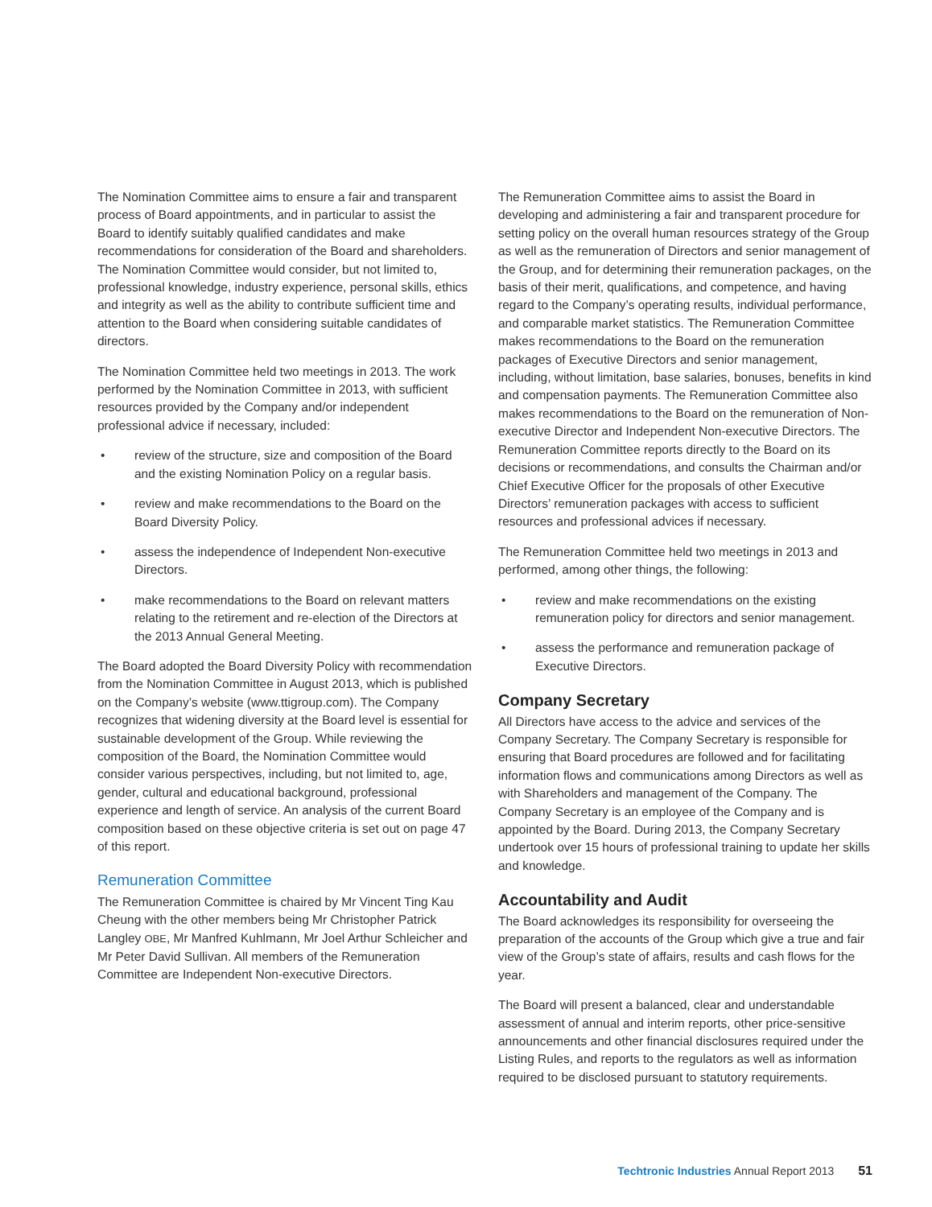The Nomination Committee aims to ensure a fair and transparent process of Board appointments, and in particular to assist the Board to identify suitably qualified candidates and make recommendations for consideration of the Board and shareholders. The Nomination Committee would consider, but not limited to, professional knowledge, industry experience, personal skills, ethics and integrity as well as the ability to contribute sufficient time and attention to the Board when considering suitable candidates of directors.
The Nomination Committee held two meetings in 2013. The work performed by the Nomination Committee in 2013, with sufficient resources provided by the Company and/or independent professional advice if necessary, included:
• review of the structure, size and composition of the Board and the existing Nomination Policy on a regular basis.
• review and make recommendations to the Board on the Board Diversity Policy.
• assess the independence of Independent Non-executive Directors.
• make recommendations to the Board on relevant matters relating to the retirement and re-election of the Directors at the 2013 Annual General Meeting.
The Board adopted the Board Diversity Policy with recommendation from the Nomination Committee in August 2013, which is published on the Company’s website (www.ttigroup.com). The Company recognizes that widening diversity at the Board level is essential for sustainable development of the Group. While reviewing the composition of the Board, the Nomination Committee would consider various perspectives, including, but not limited to, age, gender, cultural and educational background, professional experience and length of service. An analysis of the current Board composition based on these objective criteria is set out on page 47 of this report.
Remuneration Committee
The Remuneration Committee is chaired by Mr Vincent Ting Kau Cheung with the other members being Mr Christopher Patrick Langley OBE, Mr Manfred Kuhlmann, Mr Joel Arthur Schleicher and Mr Peter David Sullivan. All members of the Remuneration Committee are Independent Non-executive Directors.
The Remuneration Committee aims to assist the Board in developing and administering a fair and transparent procedure for setting policy on the overall human resources strategy of the Group as well as the remuneration of Directors and senior management of the Group, and for determining their remuneration packages, on the basis of their merit, qualifications, and competence, and having regard to the Company’s operating results, individual performance, and comparable market statistics. The Remuneration Committee makes recommendations to the Board on the remuneration packages of Executive Directors and senior management, including, without limitation, base salaries, bonuses, benefits in kind and compensation payments. The Remuneration Committee also makes recommendations to the Board on the remuneration of Non-executive Director and Independent Non-executive Directors. The Remuneration Committee reports directly to the Board on its decisions or recommendations, and consults the Chairman and/or Chief Executive Officer for the proposals of other Executive Directors’ remuneration packages with access to sufficient resources and professional advices if necessary.
The Remuneration Committee held two meetings in 2013 and performed, among other things, the following:
• review and make recommendations on the existing remuneration policy for directors and senior management.
• assess the performance and remuneration package of Executive Directors.
Company Secretary
All Directors have access to the advice and services of the Company Secretary. The Company Secretary is responsible for ensuring that Board procedures are followed and for facilitating information flows and communications among Directors as well as with Shareholders and management of the Company. The Company Secretary is an employee of the Company and is appointed by the Board. During 2013, the Company Secretary undertook over 15 hours of professional training to update her skills and knowledge.
Accountability and Audit
The Board acknowledges its responsibility for overseeing the preparation of the accounts of the Group which give a true and fair view of the Group’s state of affairs, results and cash flows for the year.
The Board will present a balanced, clear and understandable assessment of annual and interim reports, other price-sensitive announcements and other financial disclosures required under the Listing Rules, and reports to the regulators as well as information required to be disclosed pursuant to statutory requirements.
Techtronic Industries Annual Report 2013 51